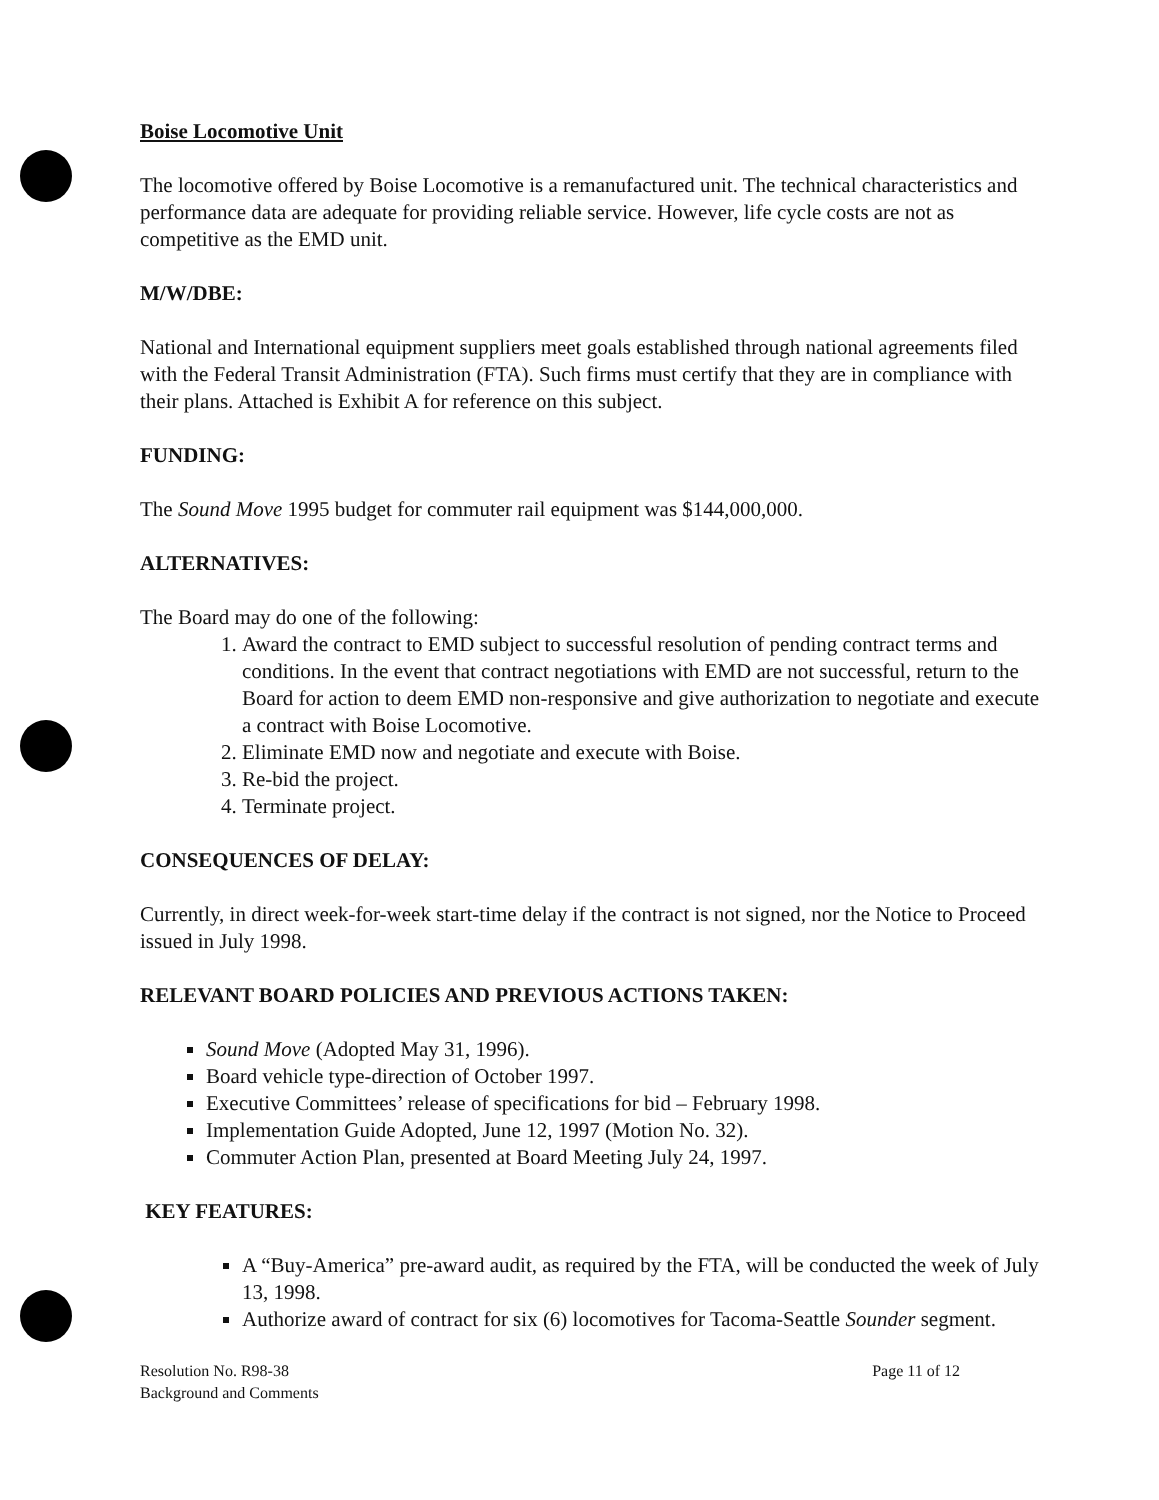Boise Locomotive Unit
The locomotive offered by Boise Locomotive is a remanufactured unit. The technical characteristics and performance data are adequate for providing reliable service. However, life cycle costs are not as competitive as the EMD unit.
M/W/DBE:
National and International equipment suppliers meet goals established through national agreements filed with the Federal Transit Administration (FTA). Such firms must certify that they are in compliance with their plans. Attached is Exhibit A for reference on this subject.
FUNDING:
The Sound Move 1995 budget for commuter rail equipment was $144,000,000.
ALTERNATIVES:
The Board may do one of the following:
1. Award the contract to EMD subject to successful resolution of pending contract terms and conditions. In the event that contract negotiations with EMD are not successful, return to the Board for action to deem EMD non-responsive and give authorization to negotiate and execute a contract with Boise Locomotive.
2. Eliminate EMD now and negotiate and execute with Boise.
3. Re-bid the project.
4. Terminate project.
CONSEQUENCES OF DELAY:
Currently, in direct week-for-week start-time delay if the contract is not signed, nor the Notice to Proceed issued in July 1998.
RELEVANT BOARD POLICIES AND PREVIOUS ACTIONS TAKEN:
Sound Move (Adopted May 31, 1996).
Board vehicle type-direction of October 1997.
Executive Committees’ release of specifications for bid – February 1998.
Implementation Guide Adopted, June 12, 1997 (Motion No. 32).
Commuter Action Plan, presented at Board Meeting July 24, 1997.
KEY FEATURES:
A “Buy-America” pre-award audit, as required by the FTA, will be conducted the week of July 13, 1998.
Authorize award of contract for six (6) locomotives for Tacoma-Seattle Sounder segment.
Resolution No. R98-38
Background and Comments
Page 11 of 12